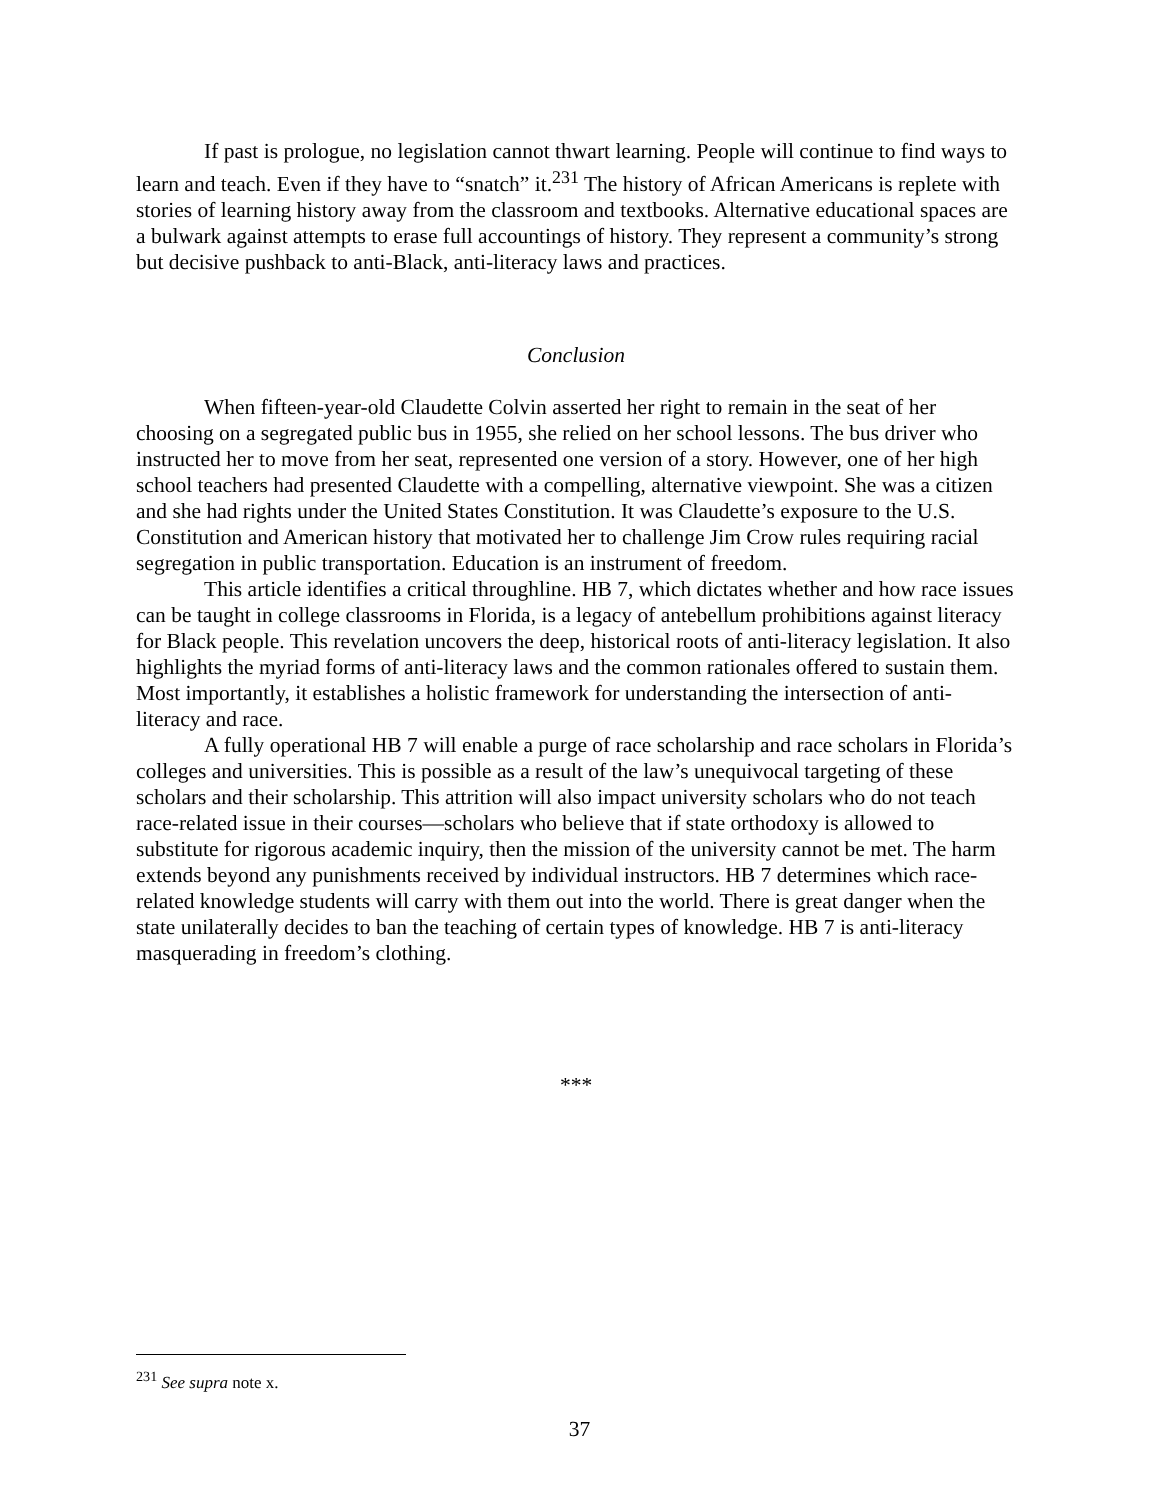If past is prologue, no legislation cannot thwart learning. People will continue to find ways to learn and teach. Even if they have to “snatch” it.<sup>231</sup> The history of African Americans is replete with stories of learning history away from the classroom and textbooks. Alternative educational spaces are a bulwark against attempts to erase full accountings of history. They represent a community’s strong but decisive pushback to anti-Black, anti-literacy laws and practices.
Conclusion
When fifteen-year-old Claudette Colvin asserted her right to remain in the seat of her choosing on a segregated public bus in 1955, she relied on her school lessons. The bus driver who instructed her to move from her seat, represented one version of a story. However, one of her high school teachers had presented Claudette with a compelling, alternative viewpoint. She was a citizen and she had rights under the United States Constitution. It was Claudette’s exposure to the U.S. Constitution and American history that motivated her to challenge Jim Crow rules requiring racial segregation in public transportation. Education is an instrument of freedom.
This article identifies a critical throughline. HB 7, which dictates whether and how race issues can be taught in college classrooms in Florida, is a legacy of antebellum prohibitions against literacy for Black people. This revelation uncovers the deep, historical roots of anti-literacy legislation. It also highlights the myriad forms of anti-literacy laws and the common rationales offered to sustain them. Most importantly, it establishes a holistic framework for understanding the intersection of anti-literacy and race.
A fully operational HB 7 will enable a purge of race scholarship and race scholars in Florida’s colleges and universities. This is possible as a result of the law’s unequivocal targeting of these scholars and their scholarship. This attrition will also impact university scholars who do not teach race-related issue in their courses—scholars who believe that if state orthodoxy is allowed to substitute for rigorous academic inquiry, then the mission of the university cannot be met. The harm extends beyond any punishments received by individual instructors. HB 7 determines which race-related knowledge students will carry with them out into the world. There is great danger when the state unilaterally decides to ban the teaching of certain types of knowledge. HB 7 is anti-literacy masquerading in freedom’s clothing.
***
<sup>231</sup> See supra note x.
37